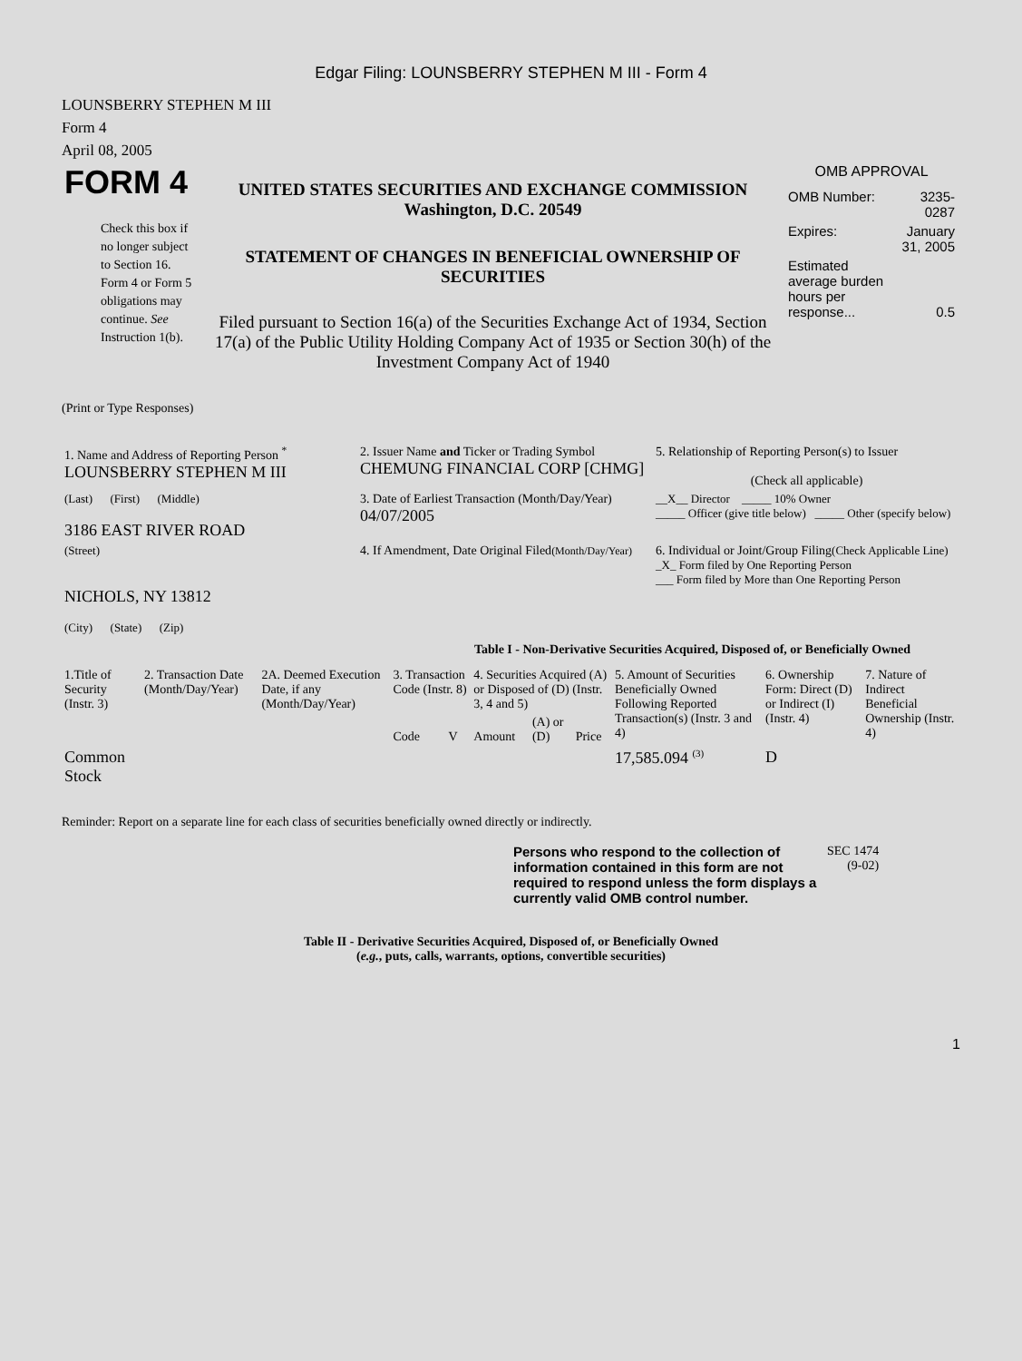Edgar Filing: LOUNSBERRY STEPHEN M III - Form 4
LOUNSBERRY STEPHEN M III
Form 4
April 08, 2005
| FORM 4 Check this box if no longer subject to Section 16. Form 4 or Form 5 obligations may continue. See Instruction 1(b). | UNITED STATES SECURITIES AND EXCHANGE COMMISSION Washington, D.C. 20549 STATEMENT OF CHANGES IN BENEFICIAL OWNERSHIP OF SECURITIES Filed pursuant to Section 16(a) of the Securities Exchange Act of 1934, Section 17(a) of the Public Utility Holding Company Act of 1935 or Section 30(h) of the Investment Company Act of 1940 | OMB APPROVAL / OMB Number: / 3235-0287 / / Expires: / January 31, 2005 / / Estimated average burden hours per response... / 0.5 / |
(Print or Type Responses)
| 1. Name and Address of Reporting Person <sup>*</sup> LOUNSBERRY STEPHEN M III | 2. Issuer Name and Ticker or Trading Symbol CHEMUNG FINANCIAL CORP [CHMG] | 5. Relationship of Reporting Person(s) to Issuer (Check all applicable) |
| (Last) (First) (Middle) 3186 EAST RIVER ROAD | 3. Date of Earliest Transaction (Month/Day/Year) 04/07/2005 | __X__ Director _____ 10% Owner _____ Officer (give title below) _____ Other (specify below) |
| (Street) NICHOLS, NY 13812 (City) (State) (Zip) | 4. If Amendment, Date Original Filed (Month/Day/Year) | 6. Individual or Joint/Group Filing (Check Applicable Line) _X_ Form filed by One Reporting Person ___ Form filed by More than One Reporting Person |
Table I - Non-Derivative Securities Acquired, Disposed of, or Beneficially Owned
| 1.Title of Security (Instr. 3) | 2. Transaction Date (Month/Day/Year) | 2A. Deemed Execution Date, if any (Month/Day/Year) | 3. Transaction Code (Instr. 8) | | 4. Securities Acquired (A) or Disposed of (D) (Instr. 3, 4 and 5) | | | 5. Amount of Securities Beneficially Owned Following Reported Transaction(s) (Instr. 3 and 4) | 6. Ownership Form: Direct (D) or Indirect (I) (Instr. 4) | 7. Nature of Indirect Beneficial Ownership (Instr. 4) |
| --- | --- | --- | --- | --- | --- | --- | --- | --- | --- | --- |
| | | | Code | V | Amount | (A) or (D) | Price | | | |
| Common Stock | | | | | | | | 17,585.094 <sup>(3)</sup> | D | |
Reminder: Report on a separate line for each class of securities beneficially owned directly or indirectly.
| Persons who respond to the collection of information contained in this form are not required to respond unless the form displays a currently valid OMB control number. | SEC 1474 (9-02) |
Table II - Derivative Securities Acquired, Disposed of, or Beneficially Owned
(e.g., puts, calls, warrants, options, convertible securities)
1